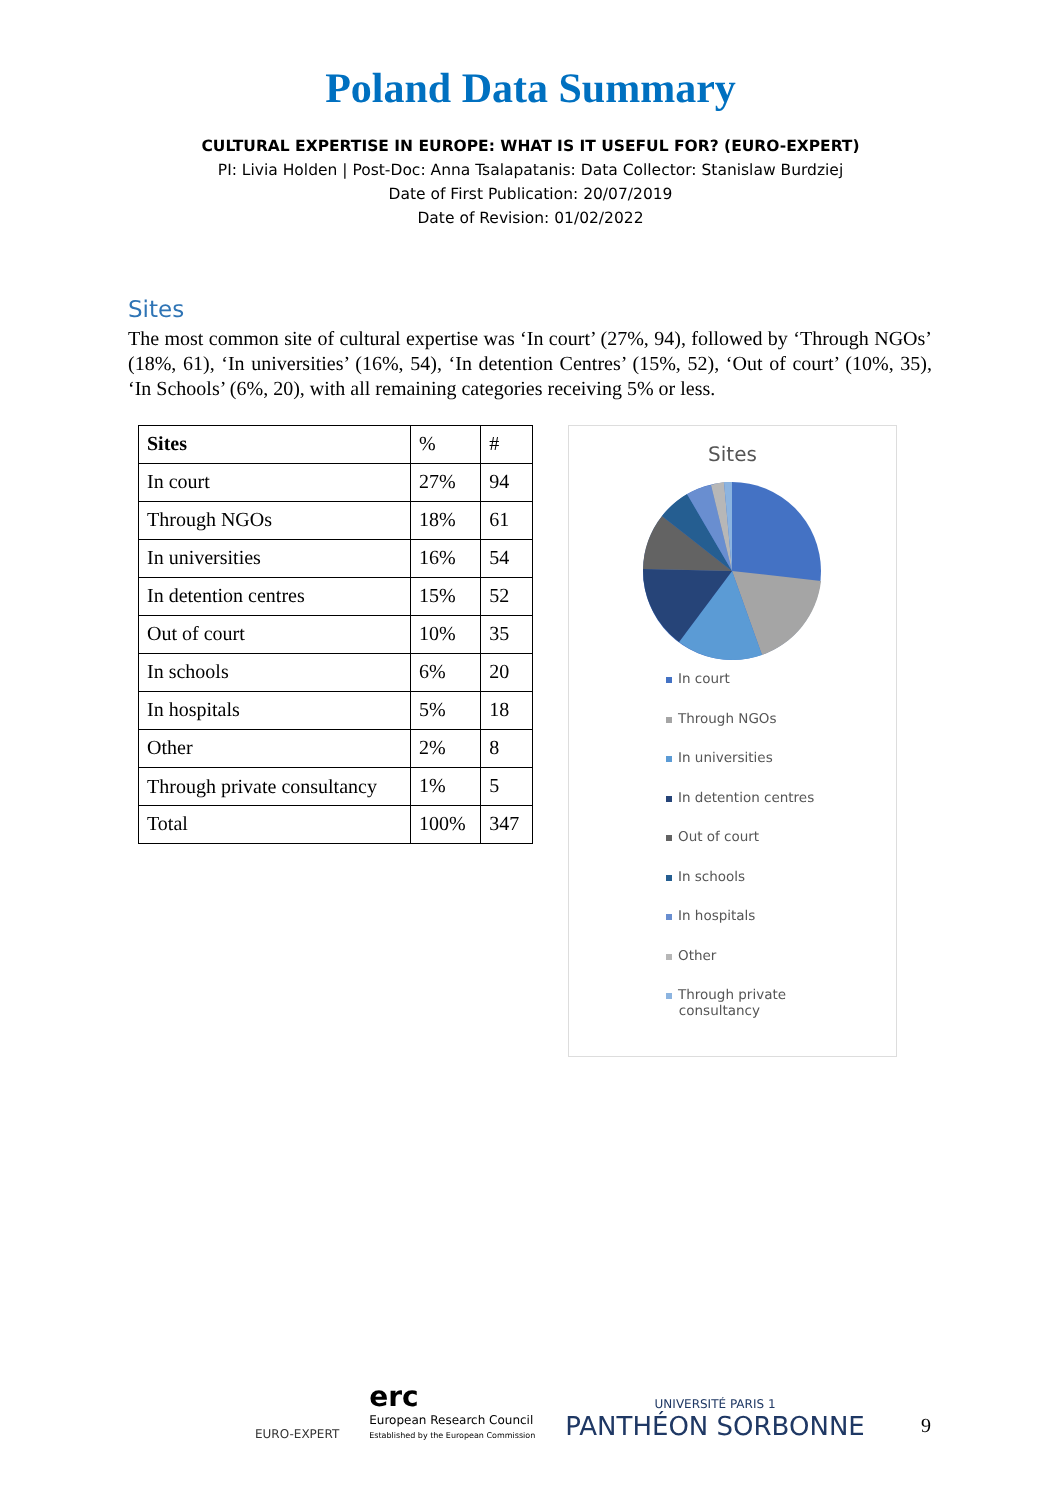Poland Data Summary
CULTURAL EXPERTISE IN EUROPE: WHAT IS IT USEFUL FOR? (EURO-EXPERT)
PI: Livia Holden | Post-Doc: Anna Tsalapatanis: Data Collector: Stanislaw Burdziej
Date of First Publication: 20/07/2019
Date of Revision: 01/02/2022
Sites
The most common site of cultural expertise was ‘In court’ (27%, 94), followed by ‘Through NGOs’ (18%, 61), ‘In universities’ (16%, 54), ‘In detention Centres’ (15%, 52), ‘Out of court’ (10%, 35), ‘In Schools’ (6%, 20), with all remaining categories receiving 5% or less.
| Sites | % | # |
| In court | 27% | 94 |
| Through NGOs | 18% | 61 |
| In universities | 16% | 54 |
| In detention centres | 15% | 52 |
| Out of court | 10% | 35 |
| In schools | 6% | 20 |
| In hospitals | 5% | 18 |
| Other | 2% | 8 |
| Through private consultancy | 1% | 5 |
| Total | 100% | 347 |
Sites
In court
Through NGOs
In universities
In detention centres
Out of court
In schools
In hospitals
Other
Through private
consultancy
EURO-EXPERT
erc
European Research Council
Established by the European Commission
UNIVERSITÉ PARIS 1
PANTHÉON SORBONNE
9